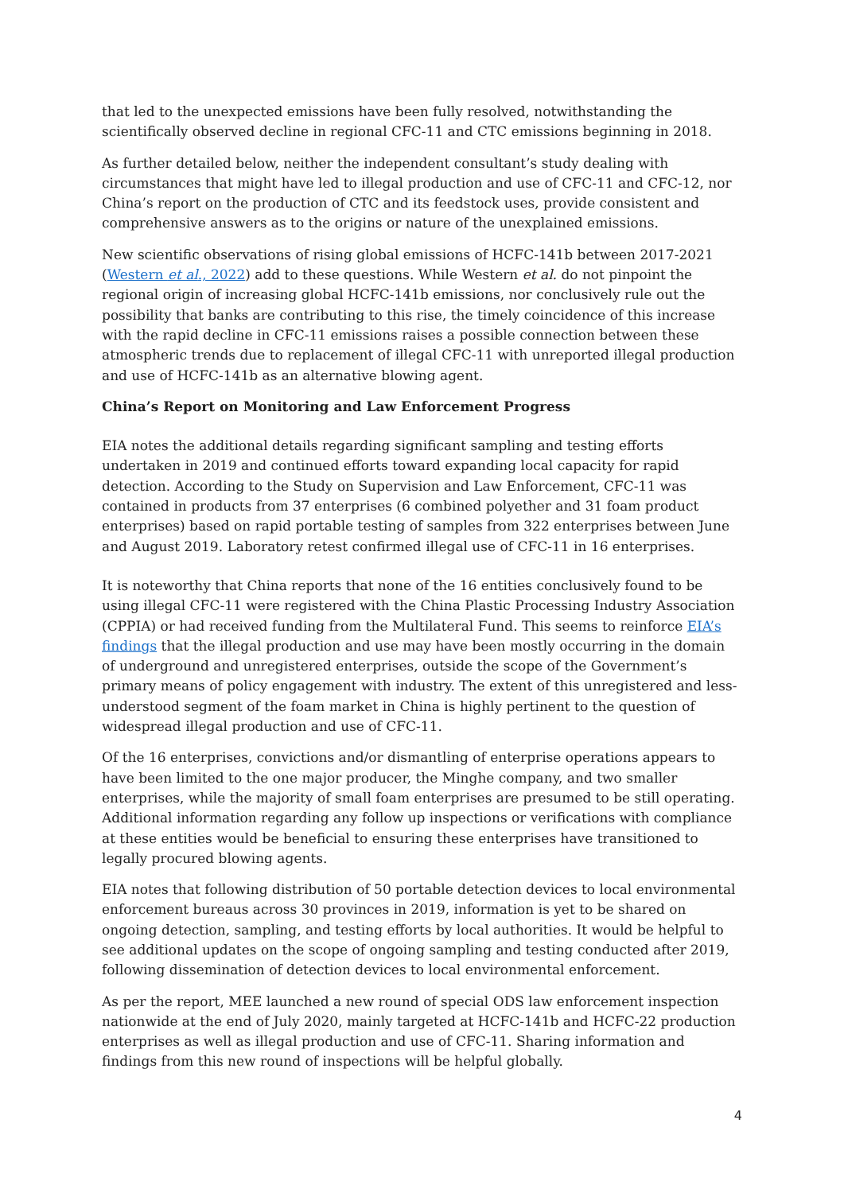that led to the unexpected emissions have been fully resolved, notwithstanding the scientifically observed decline in regional CFC-11 and CTC emissions beginning in 2018.
As further detailed below, neither the independent consultant’s study dealing with circumstances that might have led to illegal production and use of CFC-11 and CFC-12, nor China’s report on the production of CTC and its feedstock uses, provide consistent and comprehensive answers as to the origins or nature of the unexplained emissions.
New scientific observations of rising global emissions of HCFC-141b between 2017-2021 (Western et al., 2022) add to these questions. While Western et al. do not pinpoint the regional origin of increasing global HCFC-141b emissions, nor conclusively rule out the possibility that banks are contributing to this rise, the timely coincidence of this increase with the rapid decline in CFC-11 emissions raises a possible connection between these atmospheric trends due to replacement of illegal CFC-11 with unreported illegal production and use of HCFC-141b as an alternative blowing agent.
China’s Report on Monitoring and Law Enforcement Progress
EIA notes the additional details regarding significant sampling and testing efforts undertaken in 2019 and continued efforts toward expanding local capacity for rapid detection. According to the Study on Supervision and Law Enforcement, CFC-11 was contained in products from 37 enterprises (6 combined polyether and 31 foam product enterprises) based on rapid portable testing of samples from 322 enterprises between June and August 2019. Laboratory retest confirmed illegal use of CFC-11 in 16 enterprises.
It is noteworthy that China reports that none of the 16 entities conclusively found to be using illegal CFC-11 were registered with the China Plastic Processing Industry Association (CPPIA) or had received funding from the Multilateral Fund. This seems to reinforce EIA’s findings that the illegal production and use may have been mostly occurring in the domain of underground and unregistered enterprises, outside the scope of the Government’s primary means of policy engagement with industry. The extent of this unregistered and less-understood segment of the foam market in China is highly pertinent to the question of widespread illegal production and use of CFC-11.
Of the 16 enterprises, convictions and/or dismantling of enterprise operations appears to have been limited to the one major producer, the Minghe company, and two smaller enterprises, while the majority of small foam enterprises are presumed to be still operating. Additional information regarding any follow up inspections or verifications with compliance at these entities would be beneficial to ensuring these enterprises have transitioned to legally procured blowing agents.
EIA notes that following distribution of 50 portable detection devices to local environmental enforcement bureaus across 30 provinces in 2019, information is yet to be shared on ongoing detection, sampling, and testing efforts by local authorities. It would be helpful to see additional updates on the scope of ongoing sampling and testing conducted after 2019, following dissemination of detection devices to local environmental enforcement.
As per the report, MEE launched a new round of special ODS law enforcement inspection nationwide at the end of July 2020, mainly targeted at HCFC-141b and HCFC-22 production enterprises as well as illegal production and use of CFC-11. Sharing information and findings from this new round of inspections will be helpful globally.
4